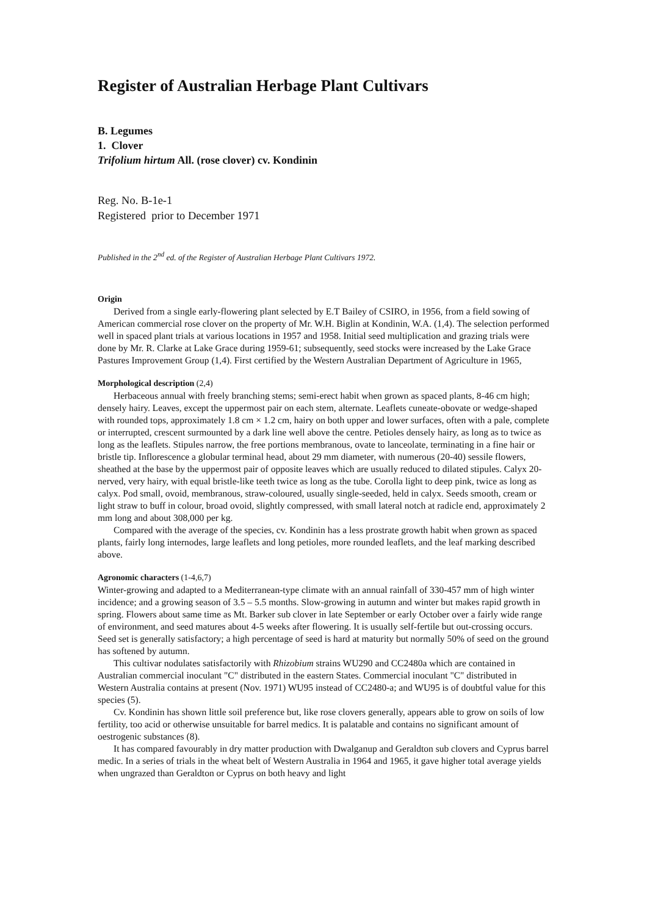Register of Australian Herbage Plant Cultivars
B. Legumes
1. Clover
Trifolium hirtum All. (rose clover) cv. Kondinin
Reg. No. B-1e-1
Registered prior to December 1971
Published in the 2<sup>nd</sup> ed. of the Register of Australian Herbage Plant Cultivars 1972.
Origin
Derived from a single early-flowering plant selected by E.T Bailey of CSIRO, in 1956, from a field sowing of American commercial rose clover on the property of Mr. W.H. Biglin at Kondinin, W.A. (1,4). The selection performed well in spaced plant trials at various locations in 1957 and 1958. Initial seed multiplication and grazing trials were done by Mr. R. Clarke at Lake Grace during 1959-61; subsequently, seed stocks were increased by the Lake Grace Pastures Improvement Group (1,4). First certified by the Western Australian Department of Agriculture in 1965,
Morphological description (2,4)
Herbaceous annual with freely branching stems; semi-erect habit when grown as spaced plants, 8-46 cm high; densely hairy. Leaves, except the uppermost pair on each stem, alternate. Leaflets cuneate-obovate or wedge-shaped with rounded tops, approximately 1.8 cm × 1.2 cm, hairy on both upper and lower surfaces, often with a pale, complete or interrupted, crescent surmounted by a dark line well above the centre. Petioles densely hairy, as long as to twice as long as the leaflets. Stipules narrow, the free portions membranous, ovate to lanceolate, terminating in a fine hair or bristle tip. Inflorescence a globular terminal head, about 29 mm diameter, with numerous (20-40) sessile flowers, sheathed at the base by the uppermost pair of opposite leaves which are usually reduced to dilated stipules. Calyx 20-nerved, very hairy, with equal bristle-like teeth twice as long as the tube. Corolla light to deep pink, twice as long as calyx. Pod small, ovoid, membranous, straw-coloured, usually single-seeded, held in calyx. Seeds smooth, cream or light straw to buff in colour, broad ovoid, slightly compressed, with small lateral notch at radicle end, approximately 2 mm long and about 308,000 per kg.
Compared with the average of the species, cv. Kondinin has a less prostrate growth habit when grown as spaced plants, fairly long internodes, large leaflets and long petioles, more rounded leaflets, and the leaf marking described above.
Agronomic characters (1-4,6,7)
Winter-growing and adapted to a Mediterranean-type climate with an annual rainfall of 330-457 mm of high winter incidence; and a growing season of 3.5 – 5.5 months. Slow-growing in autumn and winter but makes rapid growth in spring. Flowers about same time as Mt. Barker sub clover in late September or early October over a fairly wide range of environment, and seed matures about 4-5 weeks after flowering. It is usually self-fertile but out-crossing occurs. Seed set is generally satisfactory; a high percentage of seed is hard at maturity but normally 50% of seed on the ground has softened by autumn.
This cultivar nodulates satisfactorily with Rhizobium strains WU290 and CC2480a which are contained in Australian commercial inoculant "C" distributed in the eastern States. Commercial inoculant "C" distributed in Western Australia contains at present (Nov. 1971) WU95 instead of CC2480-a; and WU95 is of doubtful value for this species (5).
Cv. Kondinin has shown little soil preference but, like rose clovers generally, appears able to grow on soils of low fertility, too acid or otherwise unsuitable for barrel medics. It is palatable and contains no significant amount of oestrogenic substances (8).
It has compared favourably in dry matter production with Dwalganup and Geraldton sub clovers and Cyprus barrel medic. In a series of trials in the wheat belt of Western Australia in 1964 and 1965, it gave higher total average yields when ungrazed than Geraldton or Cyprus on both heavy and light